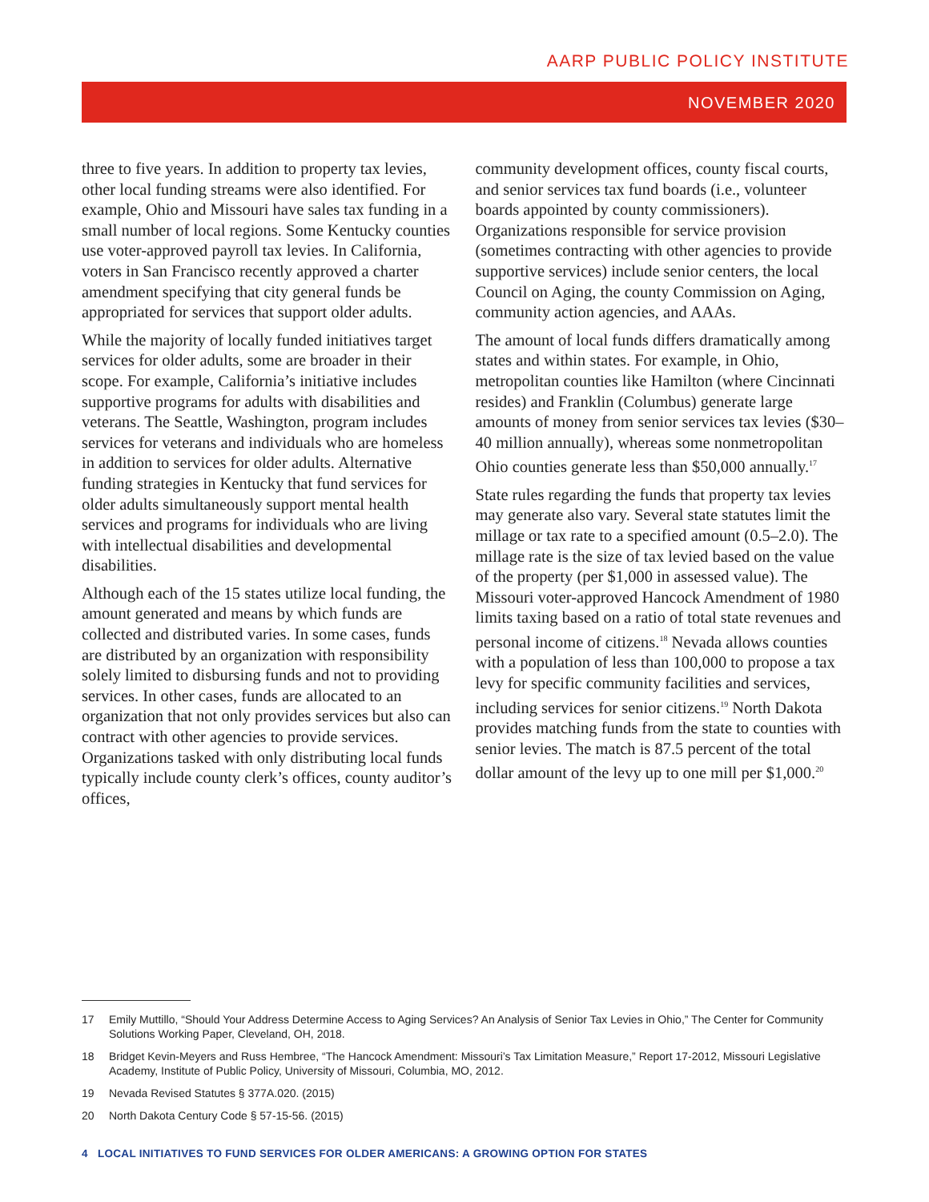AARP PUBLIC POLICY INSTITUTE
NOVEMBER 2020
three to five years. In addition to property tax levies, other local funding streams were also identified. For example, Ohio and Missouri have sales tax funding in a small number of local regions. Some Kentucky counties use voter-approved payroll tax levies. In California, voters in San Francisco recently approved a charter amendment specifying that city general funds be appropriated for services that support older adults.
While the majority of locally funded initiatives target services for older adults, some are broader in their scope. For example, California’s initiative includes supportive programs for adults with disabilities and veterans. The Seattle, Washington, program includes services for veterans and individuals who are homeless in addition to services for older adults. Alternative funding strategies in Kentucky that fund services for older adults simultaneously support mental health services and programs for individuals who are living with intellectual disabilities and developmental disabilities.
Although each of the 15 states utilize local funding, the amount generated and means by which funds are collected and distributed varies. In some cases, funds are distributed by an organization with responsibility solely limited to disbursing funds and not to providing services. In other cases, funds are allocated to an organization that not only provides services but also can contract with other agencies to provide services. Organizations tasked with only distributing local funds typically include county clerk’s offices, county auditor’s offices,
community development offices, county fiscal courts, and senior services tax fund boards (i.e., volunteer boards appointed by county commissioners). Organizations responsible for service provision (sometimes contracting with other agencies to provide supportive services) include senior centers, the local Council on Aging, the county Commission on Aging, community action agencies, and AAAs.
The amount of local funds differs dramatically among states and within states. For example, in Ohio, metropolitan counties like Hamilton (where Cincinnati resides) and Franklin (Columbus) generate large amounts of money from senior services tax levies ($30–40 million annually), whereas some nonmetropolitan Ohio counties generate less than $50,000 annually.<sup>17</sup>
State rules regarding the funds that property tax levies may generate also vary. Several state statutes limit the millage or tax rate to a specified amount (0.5–2.0). The millage rate is the size of tax levied based on the value of the property (per $1,000 in assessed value). The Missouri voter-approved Hancock Amendment of 1980 limits taxing based on a ratio of total state revenues and personal income of citizens.<sup>18</sup> Nevada allows counties with a population of less than 100,000 to propose a tax levy for specific community facilities and services, including services for senior citizens.<sup>19</sup> North Dakota provides matching funds from the state to counties with senior levies. The match is 87.5 percent of the total dollar amount of the levy up to one mill per $1,000.<sup>20</sup>
17 Emily Muttillo, “Should Your Address Determine Access to Aging Services? An Analysis of Senior Tax Levies in Ohio,” The Center for Community Solutions Working Paper, Cleveland, OH, 2018.
18 Bridget Kevin-Meyers and Russ Hembree, “The Hancock Amendment: Missouri’s Tax Limitation Measure,” Report 17-2012, Missouri Legislative Academy, Institute of Public Policy, University of Missouri, Columbia, MO, 2012.
19 Nevada Revised Statutes § 377A.020. (2015)
20 North Dakota Century Code § 57-15-56. (2015)
4 LOCAL INITIATIVES TO FUND SERVICES FOR OLDER AMERICANS: A GROWING OPTION FOR STATES